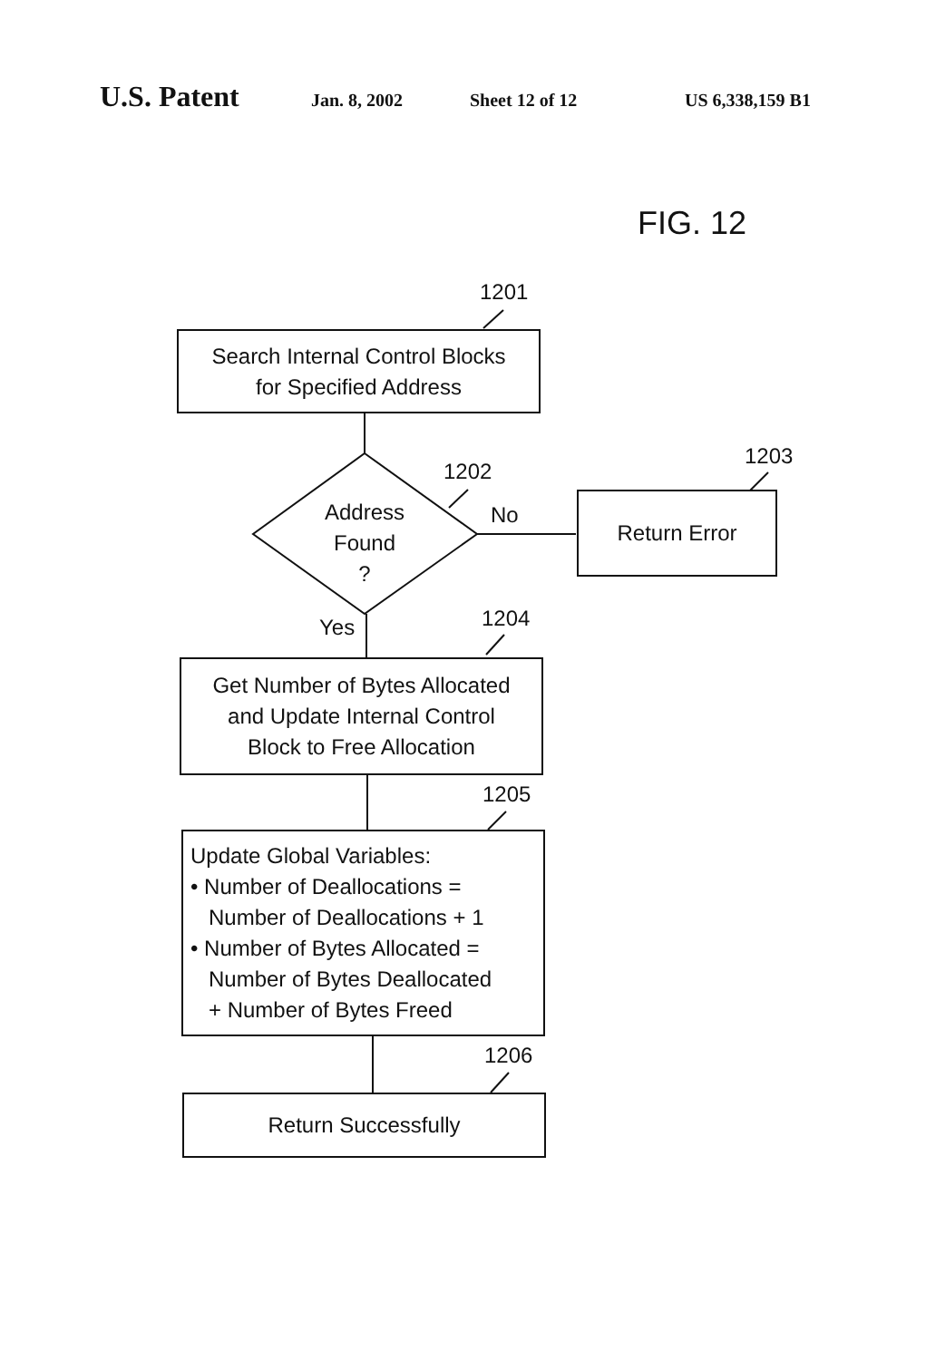U.S. Patent
Jan. 8, 2002 Sheet 12 of 12 US 6,338,159 B1
FIG. 12
1201
Search Internal Control Blocks
for Specified Address
1202
Address
Found
?
No
1203
Return Error
Yes 1204
Get Number of Bytes Allocated
and Update Internal Control
Block to Free Allocation
1205
Update Global Variables:
• Number of Deallocations =
Number of Deallocations + 1
• Number of Bytes Allocated =
Number of Bytes Deallocated
+ Number of Bytes Freed
1206
Return Successfully